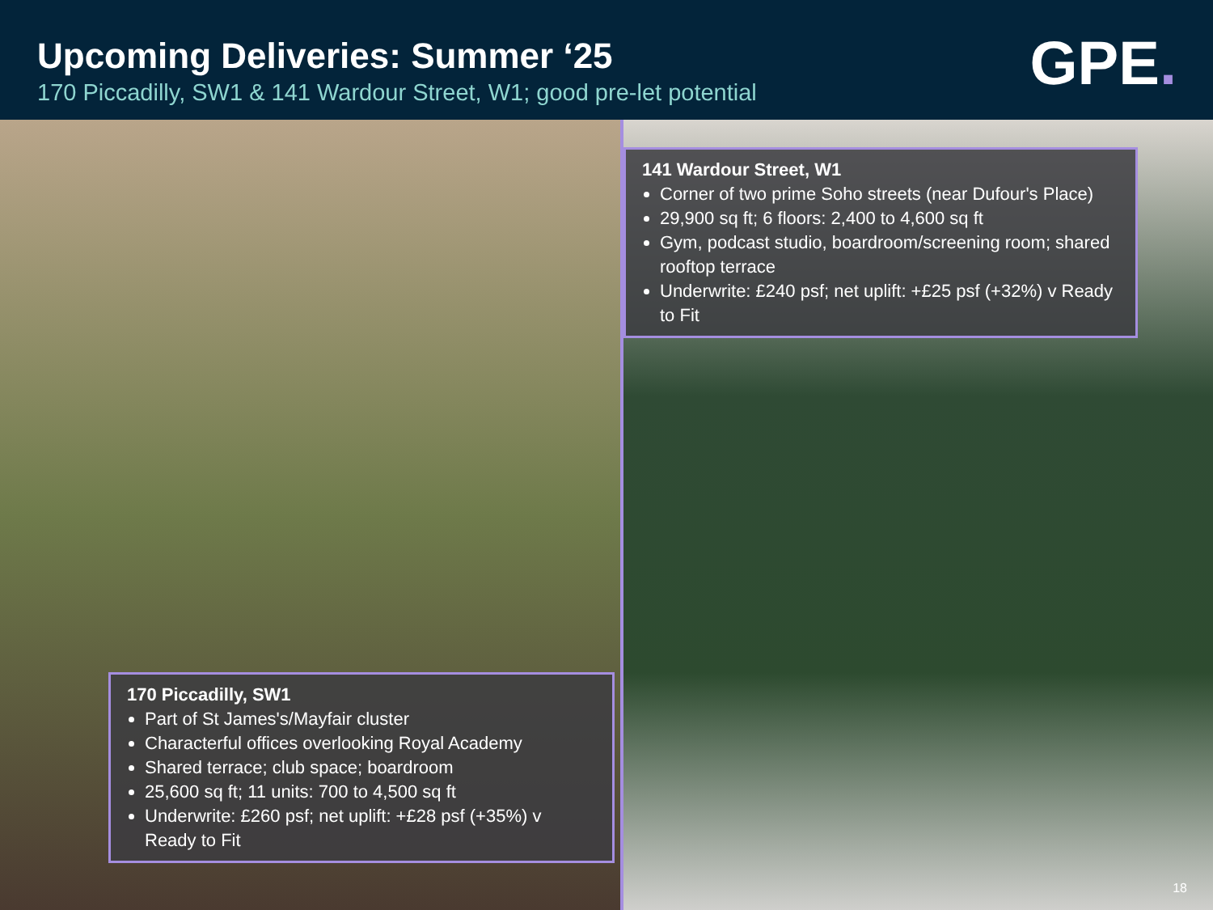Upcoming Deliveries: Summer ‘25
170 Piccadilly, SW1 & 141 Wardour Street, W1; good pre-let potential
GPE.
170 Piccadilly, SW1
Part of St James's/Mayfair cluster
Characterful offices overlooking Royal Academy
Shared terrace; club space; boardroom
25,600 sq ft; 11 units: 700 to 4,500 sq ft
Underwrite: £260 psf; net uplift: +£28 psf (+35%) v Ready to Fit
141 Wardour Street, W1
Corner of two prime Soho streets (near Dufour's Place)
29,900 sq ft; 6 floors: 2,400 to 4,600 sq ft
Gym, podcast studio, boardroom/screening room; shared rooftop terrace
Underwrite: £240 psf; net uplift: +£25 psf (+32%) v Ready to Fit
18